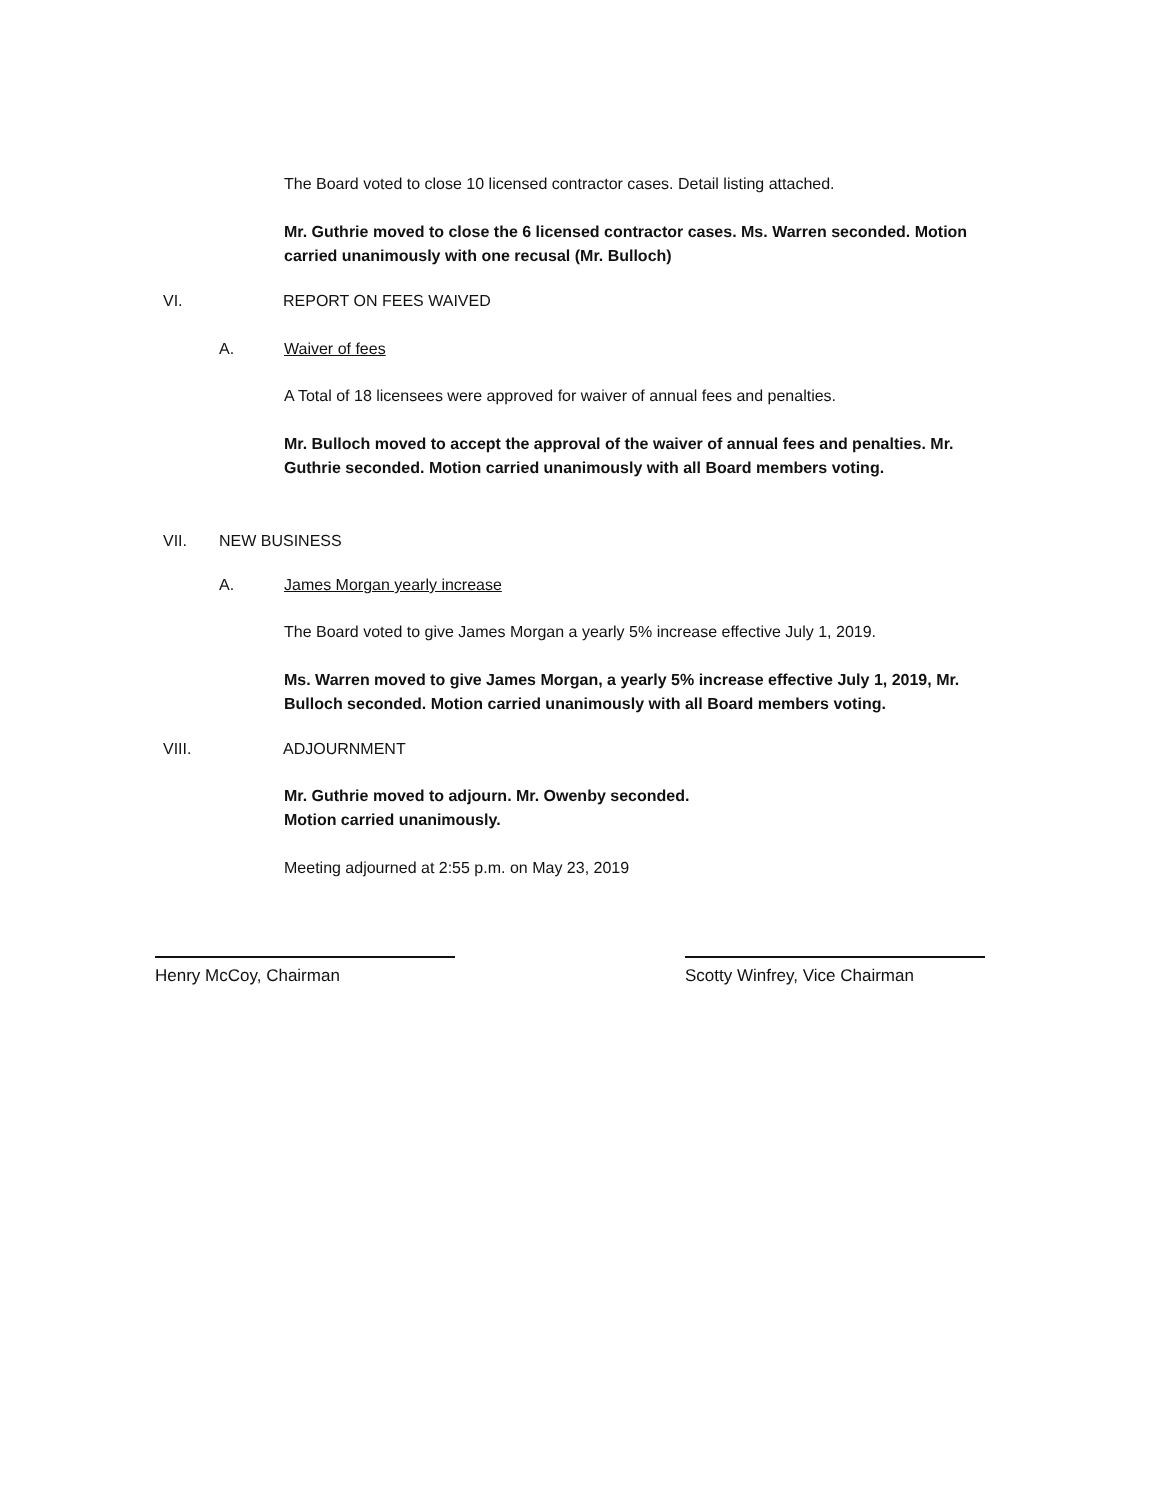The Board voted to close 10 licensed contractor cases. Detail listing attached.
Mr. Guthrie moved to close the 6 licensed contractor cases. Ms. Warren seconded. Motion carried unanimously with one recusal (Mr. Bulloch)
VI. REPORT ON FEES WAIVED
A. Waiver of fees
A Total of 18 licensees were approved for waiver of annual fees and penalties.
Mr. Bulloch moved to accept the approval of the waiver of annual fees and penalties. Mr. Guthrie seconded. Motion carried unanimously with all Board members voting.
VII. NEW BUSINESS
A. James Morgan yearly increase
The Board voted to give James Morgan a yearly 5% increase effective July 1, 2019.
Ms. Warren moved to give James Morgan, a yearly 5% increase effective July 1, 2019, Mr. Bulloch seconded. Motion carried unanimously with all Board members voting.
VIII. ADJOURNMENT
Mr. Guthrie moved to adjourn. Mr. Owenby seconded.
Motion carried unanimously.
Meeting adjourned at 2:55 p.m. on May 23, 2019
Henry McCoy, Chairman Scotty Winfrey, Vice Chairman